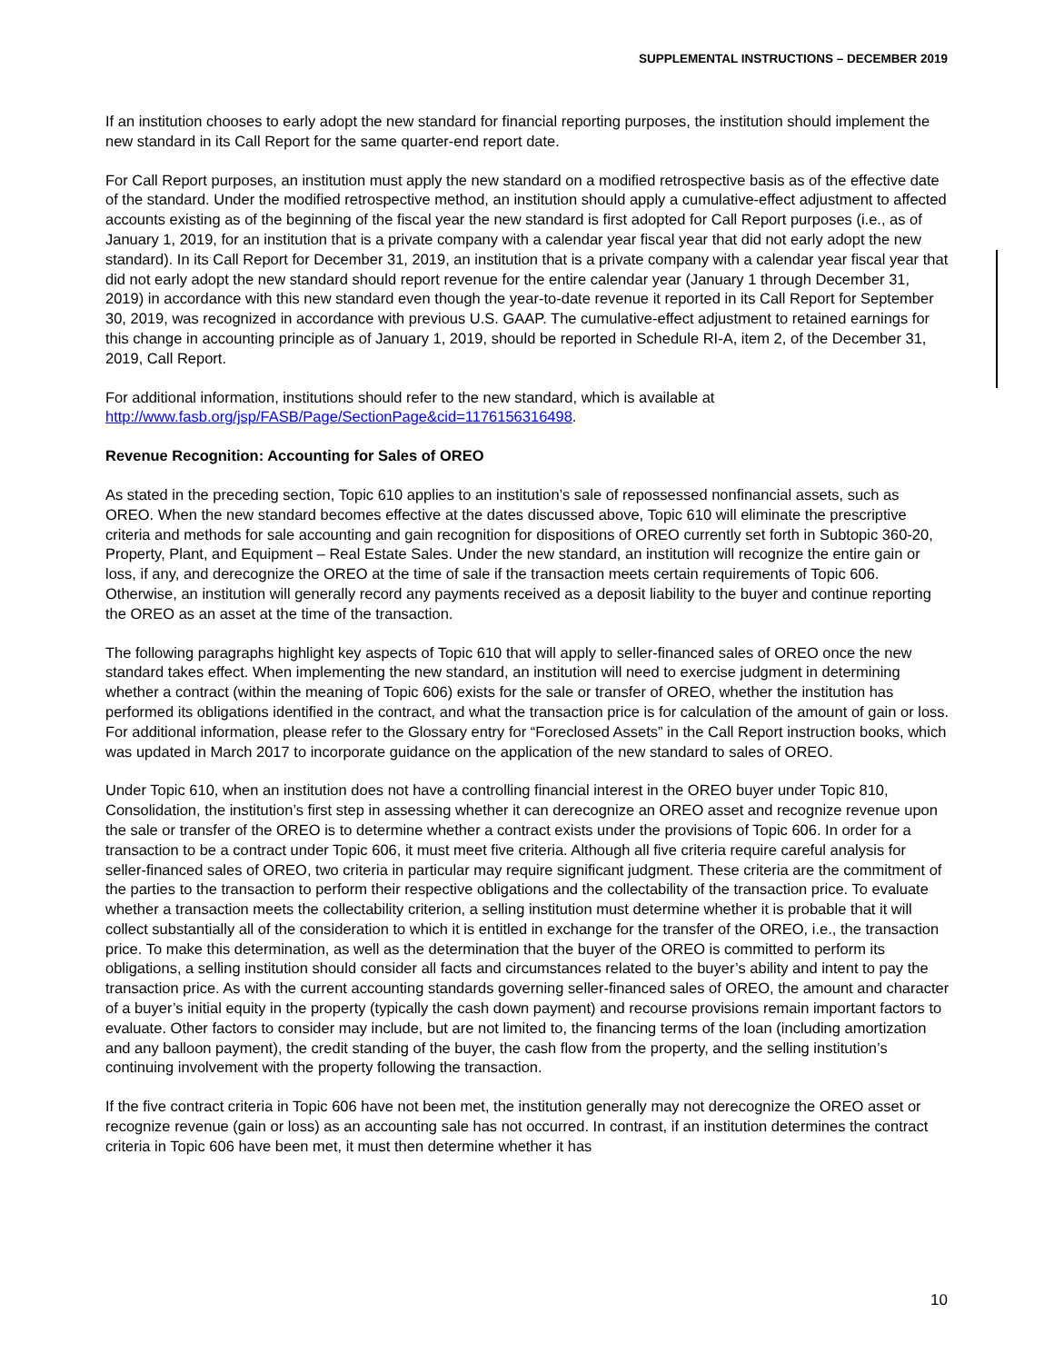SUPPLEMENTAL INSTRUCTIONS – DECEMBER 2019
If an institution chooses to early adopt the new standard for financial reporting purposes, the institution should implement the new standard in its Call Report for the same quarter-end report date.
For Call Report purposes, an institution must apply the new standard on a modified retrospective basis as of the effective date of the standard. Under the modified retrospective method, an institution should apply a cumulative-effect adjustment to affected accounts existing as of the beginning of the fiscal year the new standard is first adopted for Call Report purposes (i.e., as of January 1, 2019, for an institution that is a private company with a calendar year fiscal year that did not early adopt the new standard). In its Call Report for December 31, 2019, an institution that is a private company with a calendar year fiscal year that did not early adopt the new standard should report revenue for the entire calendar year (January 1 through December 31, 2019) in accordance with this new standard even though the year-to-date revenue it reported in its Call Report for September 30, 2019, was recognized in accordance with previous U.S. GAAP. The cumulative-effect adjustment to retained earnings for this change in accounting principle as of January 1, 2019, should be reported in Schedule RI-A, item 2, of the December 31, 2019, Call Report.
For additional information, institutions should refer to the new standard, which is available at http://www.fasb.org/jsp/FASB/Page/SectionPage&cid=1176156316498.
Revenue Recognition: Accounting for Sales of OREO
As stated in the preceding section, Topic 610 applies to an institution’s sale of repossessed nonfinancial assets, such as OREO. When the new standard becomes effective at the dates discussed above, Topic 610 will eliminate the prescriptive criteria and methods for sale accounting and gain recognition for dispositions of OREO currently set forth in Subtopic 360-20, Property, Plant, and Equipment – Real Estate Sales. Under the new standard, an institution will recognize the entire gain or loss, if any, and derecognize the OREO at the time of sale if the transaction meets certain requirements of Topic 606. Otherwise, an institution will generally record any payments received as a deposit liability to the buyer and continue reporting the OREO as an asset at the time of the transaction.
The following paragraphs highlight key aspects of Topic 610 that will apply to seller-financed sales of OREO once the new standard takes effect. When implementing the new standard, an institution will need to exercise judgment in determining whether a contract (within the meaning of Topic 606) exists for the sale or transfer of OREO, whether the institution has performed its obligations identified in the contract, and what the transaction price is for calculation of the amount of gain or loss. For additional information, please refer to the Glossary entry for “Foreclosed Assets” in the Call Report instruction books, which was updated in March 2017 to incorporate guidance on the application of the new standard to sales of OREO.
Under Topic 610, when an institution does not have a controlling financial interest in the OREO buyer under Topic 810, Consolidation, the institution’s first step in assessing whether it can derecognize an OREO asset and recognize revenue upon the sale or transfer of the OREO is to determine whether a contract exists under the provisions of Topic 606. In order for a transaction to be a contract under Topic 606, it must meet five criteria. Although all five criteria require careful analysis for seller-financed sales of OREO, two criteria in particular may require significant judgment. These criteria are the commitment of the parties to the transaction to perform their respective obligations and the collectability of the transaction price. To evaluate whether a transaction meets the collectability criterion, a selling institution must determine whether it is probable that it will collect substantially all of the consideration to which it is entitled in exchange for the transfer of the OREO, i.e., the transaction price. To make this determination, as well as the determination that the buyer of the OREO is committed to perform its obligations, a selling institution should consider all facts and circumstances related to the buyer’s ability and intent to pay the transaction price. As with the current accounting standards governing seller-financed sales of OREO, the amount and character of a buyer’s initial equity in the property (typically the cash down payment) and recourse provisions remain important factors to evaluate. Other factors to consider may include, but are not limited to, the financing terms of the loan (including amortization and any balloon payment), the credit standing of the buyer, the cash flow from the property, and the selling institution’s continuing involvement with the property following the transaction.
If the five contract criteria in Topic 606 have not been met, the institution generally may not derecognize the OREO asset or recognize revenue (gain or loss) as an accounting sale has not occurred. In contrast, if an institution determines the contract criteria in Topic 606 have been met, it must then determine whether it has
10